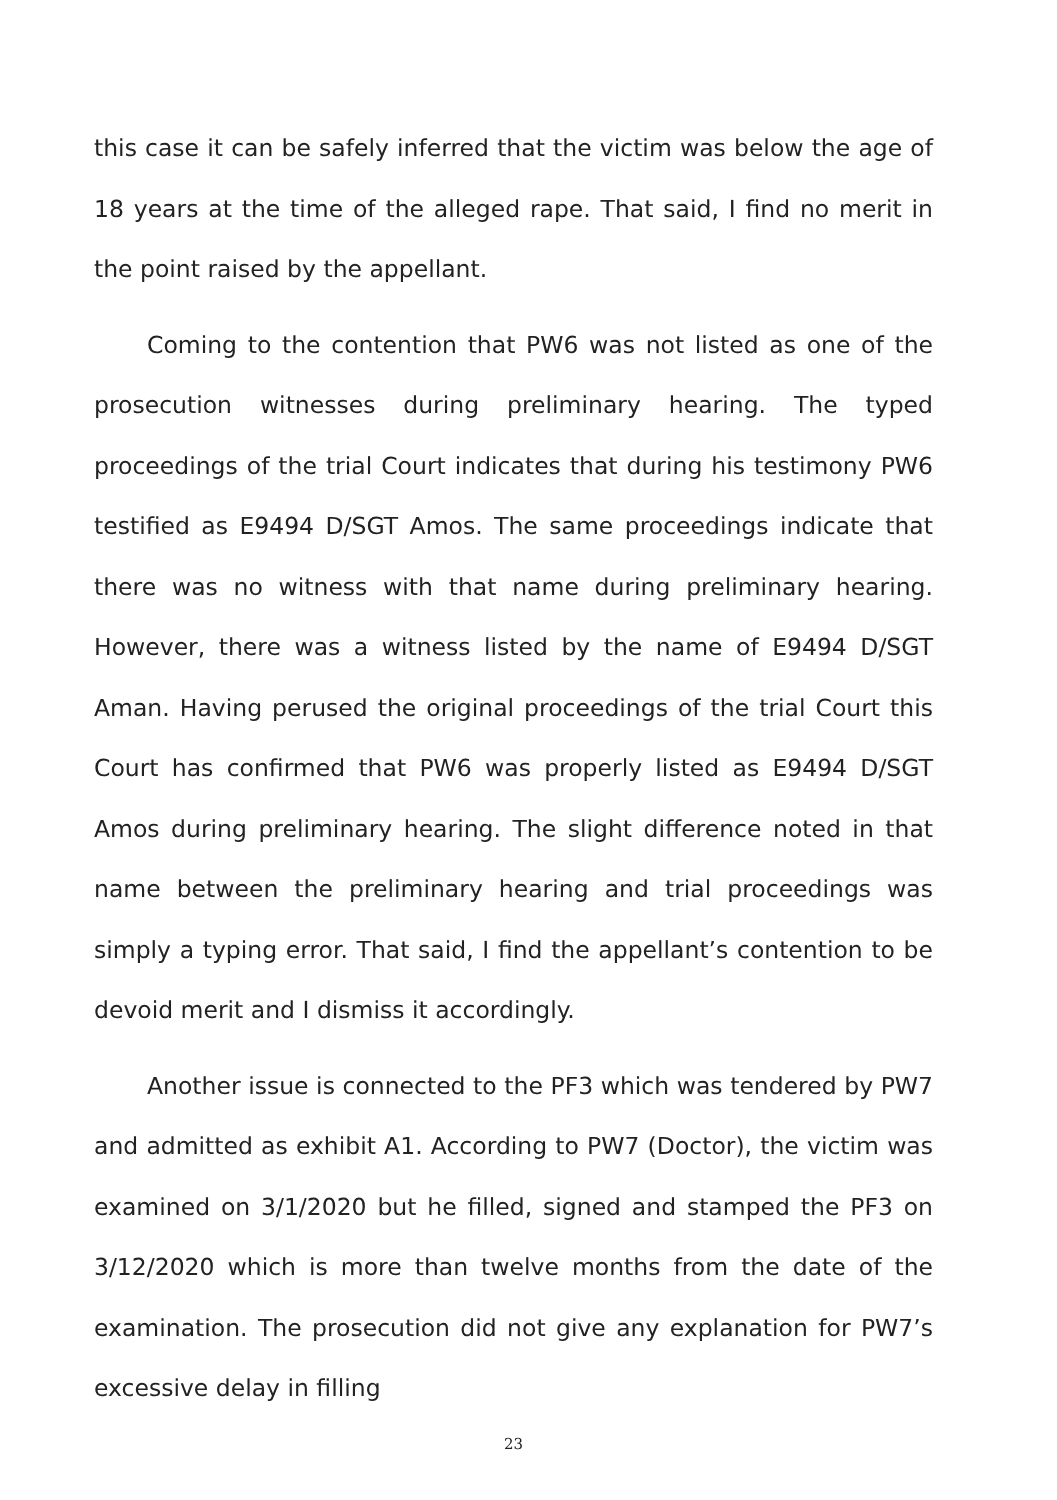this case it can be safely inferred that the victim was below the age of 18 years at the time of the alleged rape. That said, I find no merit in the point raised by the appellant.
Coming to the contention that PW6 was not listed as one of the prosecution witnesses during preliminary hearing. The typed proceedings of the trial Court indicates that during his testimony PW6 testified as E9494 D/SGT Amos. The same proceedings indicate that there was no witness with that name during preliminary hearing. However, there was a witness listed by the name of E9494 D/SGT Aman. Having perused the original proceedings of the trial Court this Court has confirmed that PW6 was properly listed as E9494 D/SGT Amos during preliminary hearing. The slight difference noted in that name between the preliminary hearing and trial proceedings was simply a typing error. That said, I find the appellant’s contention to be devoid merit and I dismiss it accordingly.
Another issue is connected to the PF3 which was tendered by PW7 and admitted as exhibit A1. According to PW7 (Doctor), the victim was examined on 3/1/2020 but he filled, signed and stamped the PF3 on 3/12/2020 which is more than twelve months from the date of the examination. The prosecution did not give any explanation for PW7’s excessive delay in filling
23